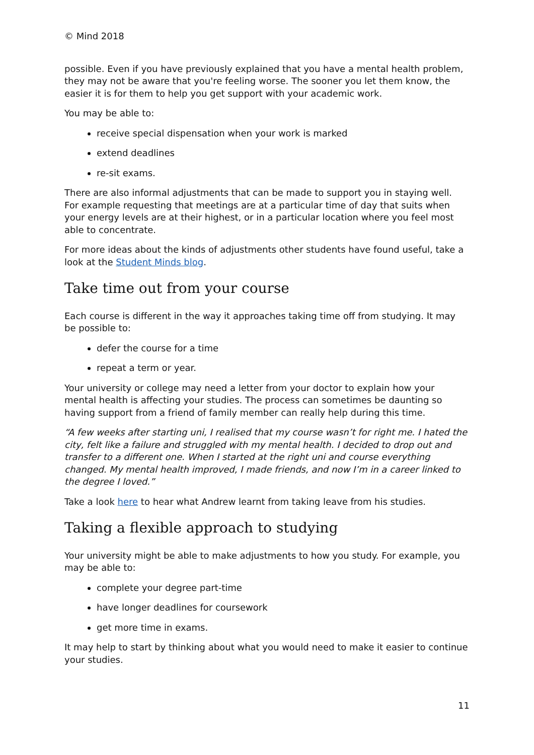© Mind 2018
possible. Even if you have previously explained that you have a mental health problem, they may not be aware that you're feeling worse. The sooner you let them know, the easier it is for them to help you get support with your academic work.
You may be able to:
receive special dispensation when your work is marked
extend deadlines
re-sit exams.
There are also informal adjustments that can be made to support you in staying well. For example requesting that meetings are at a particular time of day that suits when your energy levels are at their highest, or in a particular location where you feel most able to concentrate.
For more ideas about the kinds of adjustments other students have found useful, take a look at the Student Minds blog.
Take time out from your course
Each course is different in the way it approaches taking time off from studying. It may be possible to:
defer the course for a time
repeat a term or year.
Your university or college may need a letter from your doctor to explain how your mental health is affecting your studies. The process can sometimes be daunting so having support from a friend of family member can really help during this time.
“A few weeks after starting uni, I realised that my course wasn’t for right me. I hated the city, felt like a failure and struggled with my mental health. I decided to drop out and transfer to a different one. When I started at the right uni and course everything changed. My mental health improved, I made friends, and now I’m in a career linked to the degree I loved.”
Take a look here to hear what Andrew learnt from taking leave from his studies.
Taking a flexible approach to studying
Your university might be able to make adjustments to how you study. For example, you may be able to:
complete your degree part-time
have longer deadlines for coursework
get more time in exams.
It may help to start by thinking about what you would need to make it easier to continue your studies.
11